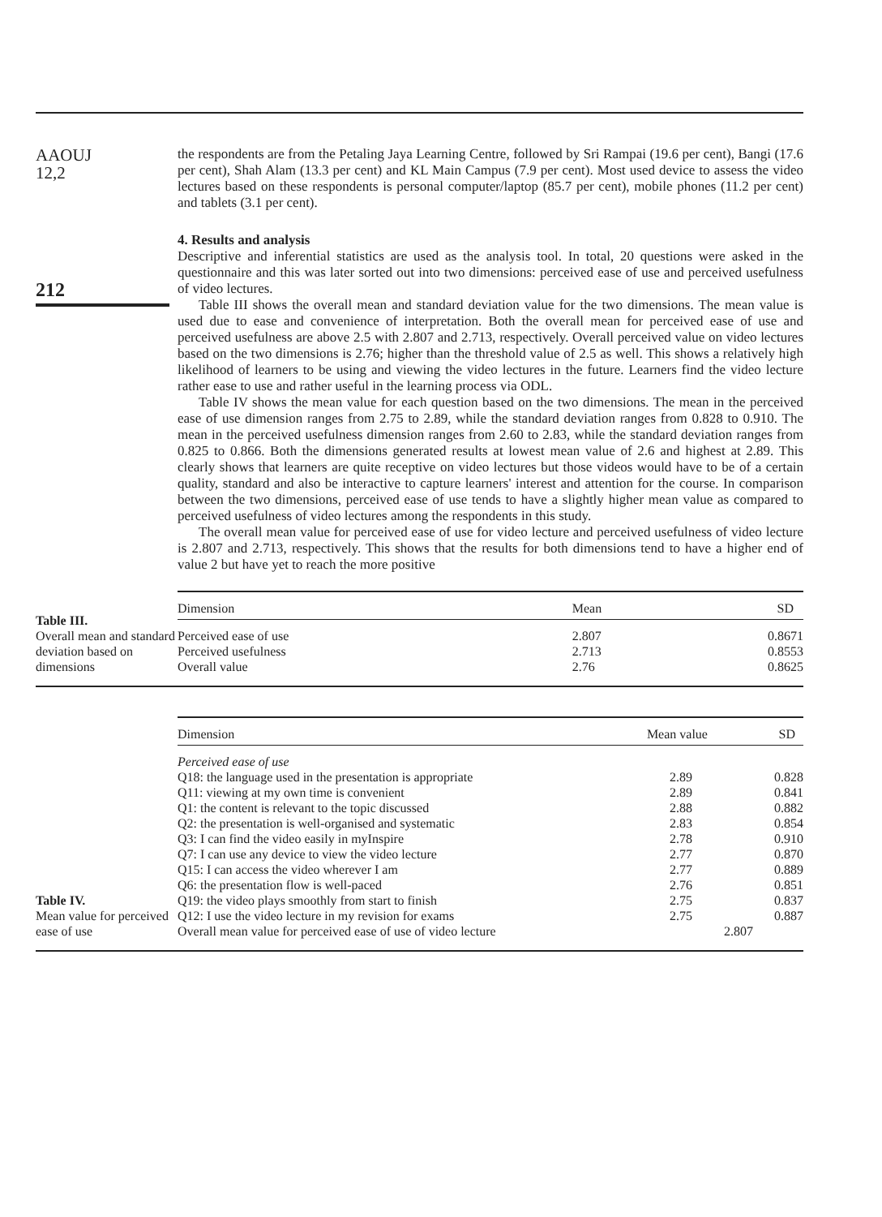AAOUJ
12,2
212
the respondents are from the Petaling Jaya Learning Centre, followed by Sri Rampai (19.6 per cent), Bangi (17.6 per cent), Shah Alam (13.3 per cent) and KL Main Campus (7.9 per cent). Most used device to assess the video lectures based on these respondents is personal computer/laptop (85.7 per cent), mobile phones (11.2 per cent) and tablets (3.1 per cent).
4. Results and analysis
Descriptive and inferential statistics are used as the analysis tool. In total, 20 questions were asked in the questionnaire and this was later sorted out into two dimensions: perceived ease of use and perceived usefulness of video lectures.
Table III shows the overall mean and standard deviation value for the two dimensions. The mean value is used due to ease and convenience of interpretation. Both the overall mean for perceived ease of use and perceived usefulness are above 2.5 with 2.807 and 2.713, respectively. Overall perceived value on video lectures based on the two dimensions is 2.76; higher than the threshold value of 2.5 as well. This shows a relatively high likelihood of learners to be using and viewing the video lectures in the future. Learners find the video lecture rather ease to use and rather useful in the learning process via ODL.
Table IV shows the mean value for each question based on the two dimensions. The mean in the perceived ease of use dimension ranges from 2.75 to 2.89, while the standard deviation ranges from 0.828 to 0.910. The mean in the perceived usefulness dimension ranges from 2.60 to 2.83, while the standard deviation ranges from 0.825 to 0.866. Both the dimensions generated results at lowest mean value of 2.6 and highest at 2.89. This clearly shows that learners are quite receptive on video lectures but those videos would have to be of a certain quality, standard and also be interactive to capture learners' interest and attention for the course. In comparison between the two dimensions, perceived ease of use tends to have a slightly higher mean value as compared to perceived usefulness of video lectures among the respondents in this study.
The overall mean value for perceived ease of use for video lecture and perceived usefulness of video lecture is 2.807 and 2.713, respectively. This shows that the results for both dimensions tend to have a higher end of value 2 but have yet to reach the more positive
Table III.
Overall mean and standard deviation based on dimensions
| Dimension | Mean | SD |
| --- | --- | --- |
| Perceived ease of use | 2.807 | 0.8671 |
| Perceived usefulness | 2.713 | 0.8553 |
| Overall value | 2.76 | 0.8625 |
Table IV.
Mean value for perceived ease of use
| Dimension | Mean value | SD |
| --- | --- | --- |
| Perceived ease of use | | |
| Q18: the language used in the presentation is appropriate | 2.89 | 0.828 |
| Q11: viewing at my own time is convenient | 2.89 | 0.841 |
| Q1: the content is relevant to the topic discussed | 2.88 | 0.882 |
| Q2: the presentation is well-organised and systematic | 2.83 | 0.854 |
| Q3: I can find the video easily in myInspire | 2.78 | 0.910 |
| Q7: I can use any device to view the video lecture | 2.77 | 0.870 |
| Q15: I can access the video wherever I am | 2.77 | 0.889 |
| Q6: the presentation flow is well-paced | 2.76 | 0.851 |
| Q19: the video plays smoothly from start to finish | 2.75 | 0.837 |
| Q12: I use the video lecture in my revision for exams | 2.75 | 0.887 |
| Overall mean value for perceived ease of use of video lecture | 2.807 | |